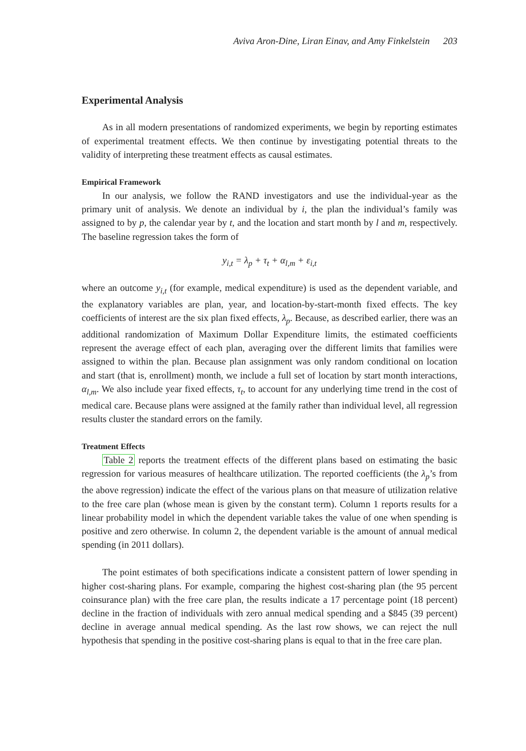Aviva Aron-Dine, Liran Einav, and Amy Finkelstein 203
Experimental Analysis
As in all modern presentations of randomized experiments, we begin by reporting estimates of experimental treatment effects. We then continue by investigating potential threats to the validity of interpreting these treatment effects as causal estimates.
Empirical Framework
In our analysis, we follow the RAND investigators and use the individual-year as the primary unit of analysis. We denote an individual by i, the plan the individual’s family was assigned to by p, the calendar year by t, and the location and start month by l and m, respectively. The baseline regression takes the form of
y<sub>i,t</sub> = λ<sub>p</sub> + τ<sub>t</sub> + α<sub>l,m</sub> + ε<sub>i,t</sub>
where an outcome y<sub>i,t</sub> (for example, medical expenditure) is used as the dependent variable, and the explanatory variables are plan, year, and location-by-start-month fixed effects. The key coefficients of interest are the six plan fixed effects, λ<sub>p</sub>. Because, as described earlier, there was an additional randomization of Maximum Dollar Expenditure limits, the estimated coefficients represent the average effect of each plan, averaging over the different limits that families were assigned to within the plan. Because plan assignment was only random conditional on location and start (that is, enrollment) month, we include a full set of location by start month interactions, α<sub>l,m</sub>. We also include year fixed effects, τ<sub>t</sub>, to account for any underlying time trend in the cost of medical care. Because plans were assigned at the family rather than individual level, all regression results cluster the standard errors on the family.
Treatment Effects
Table 2 reports the treatment effects of the different plans based on estimating the basic regression for various measures of healthcare utilization. The reported coefficients (the λ<sub>p</sub>’s from the above regression) indicate the effect of the various plans on that measure of utilization relative to the free care plan (whose mean is given by the constant term). Column 1 reports results for a linear probability model in which the dependent variable takes the value of one when spending is positive and zero otherwise. In column 2, the dependent variable is the amount of annual medical spending (in 2011 dollars).
The point estimates of both specifications indicate a consistent pattern of lower spending in higher cost-sharing plans. For example, comparing the highest cost-sharing plan (the 95 percent coinsurance plan) with the free care plan, the results indicate a 17 percentage point (18 percent) decline in the fraction of individuals with zero annual medical spending and a $845 (39 percent) decline in average annual medical spending. As the last row shows, we can reject the null hypothesis that spending in the positive cost-sharing plans is equal to that in the free care plan.